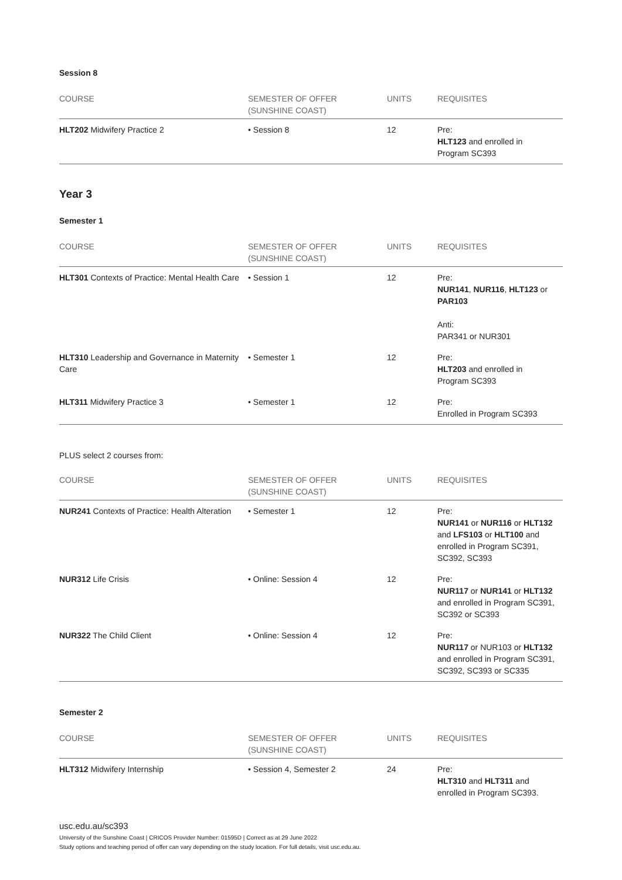Session 8
| COURSE | SEMESTER OF OFFER (SUNSHINE COAST) | UNITS | REQUISITES |
| --- | --- | --- | --- |
| HLT202 Midwifery Practice 2 | • Session 8 | 12 | Pre: HLT123 and enrolled in Program SC393 |
Year 3
Semester 1
| COURSE | SEMESTER OF OFFER (SUNSHINE COAST) | UNITS | REQUISITES |
| --- | --- | --- | --- |
| HLT301 Contexts of Practice: Mental Health Care | • Session 1 | 12 | Pre: NUR141 , NUR116 , HLT123 or PAR103 Anti: PAR341 or NUR301 |
| HLT310 Leadership and Governance in Maternity Care | • Semester 1 | 12 | Pre: HLT203 and enrolled in Program SC393 |
| HLT311 Midwifery Practice 3 | • Semester 1 | 12 | Pre: Enrolled in Program SC393 |
PLUS select 2 courses from:
| COURSE | SEMESTER OF OFFER (SUNSHINE COAST) | UNITS | REQUISITES |
| --- | --- | --- | --- |
| NUR241 Contexts of Practice: Health Alteration | • Semester 1 | 12 | Pre: NUR141 or NUR116 or HLT132 and LFS103 or HLT100 and enrolled in Program SC391, SC392, SC393 |
| NUR312 Life Crisis | • Online: Session 4 | 12 | Pre: NUR117 or NUR141 or HLT132 and enrolled in Program SC391, SC392 or SC393 |
| NUR322 The Child Client | • Online: Session 4 | 12 | Pre: NUR117 or NUR103 or HLT132 and enrolled in Program SC391, SC392, SC393 or SC335 |
Semester 2
| COURSE | SEMESTER OF OFFER (SUNSHINE COAST) | UNITS | REQUISITES |
| --- | --- | --- | --- |
| HLT312 Midwifery Internship | • Session 4, Semester 2 | 24 | Pre: HLT310 and HLT311 and enrolled in Program SC393. |
usc.edu.au/sc393
University of the Sunshine Coast | CRICOS Provider Number: 01595D | Correct as at 29 June 2022
Study options and teaching period of offer can vary depending on the study location. For full details, visit usc.edu.au.